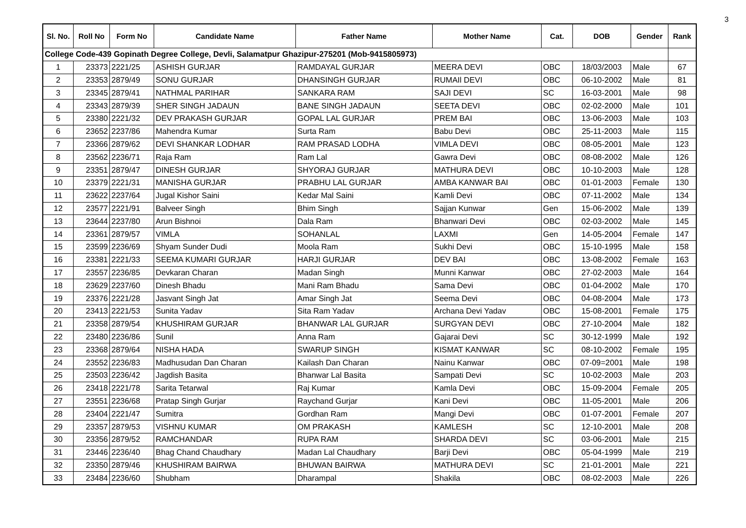3
| Sl. No. | Roll No | Form No | Candidate Name | Father Name | Mother Name | Cat. | DOB | Gender | Rank |
| --- | --- | --- | --- | --- | --- | --- | --- | --- | --- |
| College Code-439 Gopinath Degree College, Devli, Salamatpur Ghazipur-275201 (Mob-9415805973) | | | | | | | | | |
| 1 | 23373 | 2221/25 | ASHISH GURJAR | RAMDAYAL GURJAR | MEERA DEVI | OBC | 18/03/2003 | Male | 67 |
| 2 | 23353 | 2879/49 | SONU GURJAR | DHANSINGH GURJAR | RUMAIl DEVI | OBC | 06-10-2002 | Male | 81 |
| 3 | 23345 | 2879/41 | NATHMAL PARIHAR | SANKARA RAM | SAJI DEVI | SC | 16-03-2001 | Male | 98 |
| 4 | 23343 | 2879/39 | SHER SINGH JADAUN | BANE SINGH JADAUN | SEETA DEVI | OBC | 02-02-2000 | Male | 101 |
| 5 | 23380 | 2221/32 | DEV PRAKASH GURJAR | GOPAL LAL GURJAR | PREM BAI | OBC | 13-06-2003 | Male | 103 |
| 6 | 23652 | 2237/86 | Mahendra Kumar | Surta Ram | Babu Devi | OBC | 25-11-2003 | Male | 115 |
| 7 | 23366 | 2879/62 | DEVI SHANKAR LODHAR | RAM PRASAD LODHA | VIMLA DEVI | OBC | 08-05-2001 | Male | 123 |
| 8 | 23562 | 2236/71 | Raja Ram | Ram Lal | Gawra Devi | OBC | 08-08-2002 | Male | 126 |
| 9 | 23351 | 2879/47 | DINESH GURJAR | SHYORAJ GURJAR | MATHURA DEVI | OBC | 10-10-2003 | Male | 128 |
| 10 | 23379 | 2221/31 | MANISHA GURJAR | PRABHU LAL GURJAR | AMBA KANWAR BAI | OBC | 01-01-2003 | Female | 130 |
| 11 | 23622 | 2237/64 | Jugal Kishor Saini | Kedar Mal Saini | Kamli Devi | OBC | 07-11-2002 | Male | 134 |
| 12 | 23577 | 2221/91 | Balveer Singh | Bhim Singh | Sajjan Kunwar | Gen | 15-06-2002 | Male | 139 |
| 13 | 23644 | 2237/80 | Arun Bishnoi | Dala Ram | Bhanwari Devi | OBC | 02-03-2002 | Male | 145 |
| 14 | 23361 | 2879/57 | VIMLA | SOHANLAL | LAXMI | Gen | 14-05-2004 | Female | 147 |
| 15 | 23599 | 2236/69 | Shyam Sunder Dudi | Moola Ram | Sukhi Devi | OBC | 15-10-1995 | Male | 158 |
| 16 | 23381 | 2221/33 | SEEMA KUMARI GURJAR | HARJI GURJAR | DEV BAI | OBC | 13-08-2002 | Female | 163 |
| 17 | 23557 | 2236/85 | Devkaran Charan | Madan Singh | Munni Kanwar | OBC | 27-02-2003 | Male | 164 |
| 18 | 23629 | 2237/60 | Dinesh Bhadu | Mani Ram Bhadu | Sama Devi | OBC | 01-04-2002 | Male | 170 |
| 19 | 23376 | 2221/28 | Jasvant Singh Jat | Amar Singh Jat | Seema Devi | OBC | 04-08-2004 | Male | 173 |
| 20 | 23413 | 2221/53 | Sunita Yadav | Sita Ram Yadav | Archana Devi Yadav | OBC | 15-08-2001 | Female | 175 |
| 21 | 23358 | 2879/54 | KHUSHIRAM GURJAR | BHANWAR LAL GURJAR | SURGYAN DEVI | OBC | 27-10-2004 | Male | 182 |
| 22 | 23480 | 2236/86 | Sunil | Anna Ram | Gajarai Devi | SC | 30-12-1999 | Male | 192 |
| 23 | 23368 | 2879/64 | NISHA HADA | SWARUP SINGH | KISMAT KANWAR | SC | 08-10-2002 | Female | 195 |
| 24 | 23552 | 2236/83 | Madhusudan Dan Charan | Kailash Dan Charan | Nainu Kanwar | OBC | 07-09=2001 | Male | 198 |
| 25 | 23503 | 2236/42 | Jagdish Basita | Bhanwar Lal Basita | Sampati Devi | SC | 10-02-2003 | Male | 203 |
| 26 | 23418 | 2221/78 | Sarita Tetarwal | Raj Kumar | Kamla Devi | OBC | 15-09-2004 | Female | 205 |
| 27 | 23551 | 2236/68 | Pratap Singh Gurjar | Raychand Gurjar | Kani Devi | OBC | 11-05-2001 | Male | 206 |
| 28 | 23404 | 2221/47 | Sumitra | Gordhan Ram | Mangi Devi | OBC | 01-07-2001 | Female | 207 |
| 29 | 23357 | 2879/53 | VISHNU KUMAR | OM PRAKASH | KAMLESH | SC | 12-10-2001 | Male | 208 |
| 30 | 23356 | 2879/52 | RAMCHANDAR | RUPA RAM | SHARDA DEVI | SC | 03-06-2001 | Male | 215 |
| 31 | 23446 | 2236/40 | Bhag Chand Chaudhary | Madan Lal Chaudhary | Barji Devi | OBC | 05-04-1999 | Male | 219 |
| 32 | 23350 | 2879/46 | KHUSHIRAM BAIRWA | BHUWAN BAIRWA | MATHURA DEVI | SC | 21-01-2001 | Male | 221 |
| 33 | 23484 | 2236/60 | Shubham | Dharampal | Shakila | OBC | 08-02-2003 | Male | 226 |